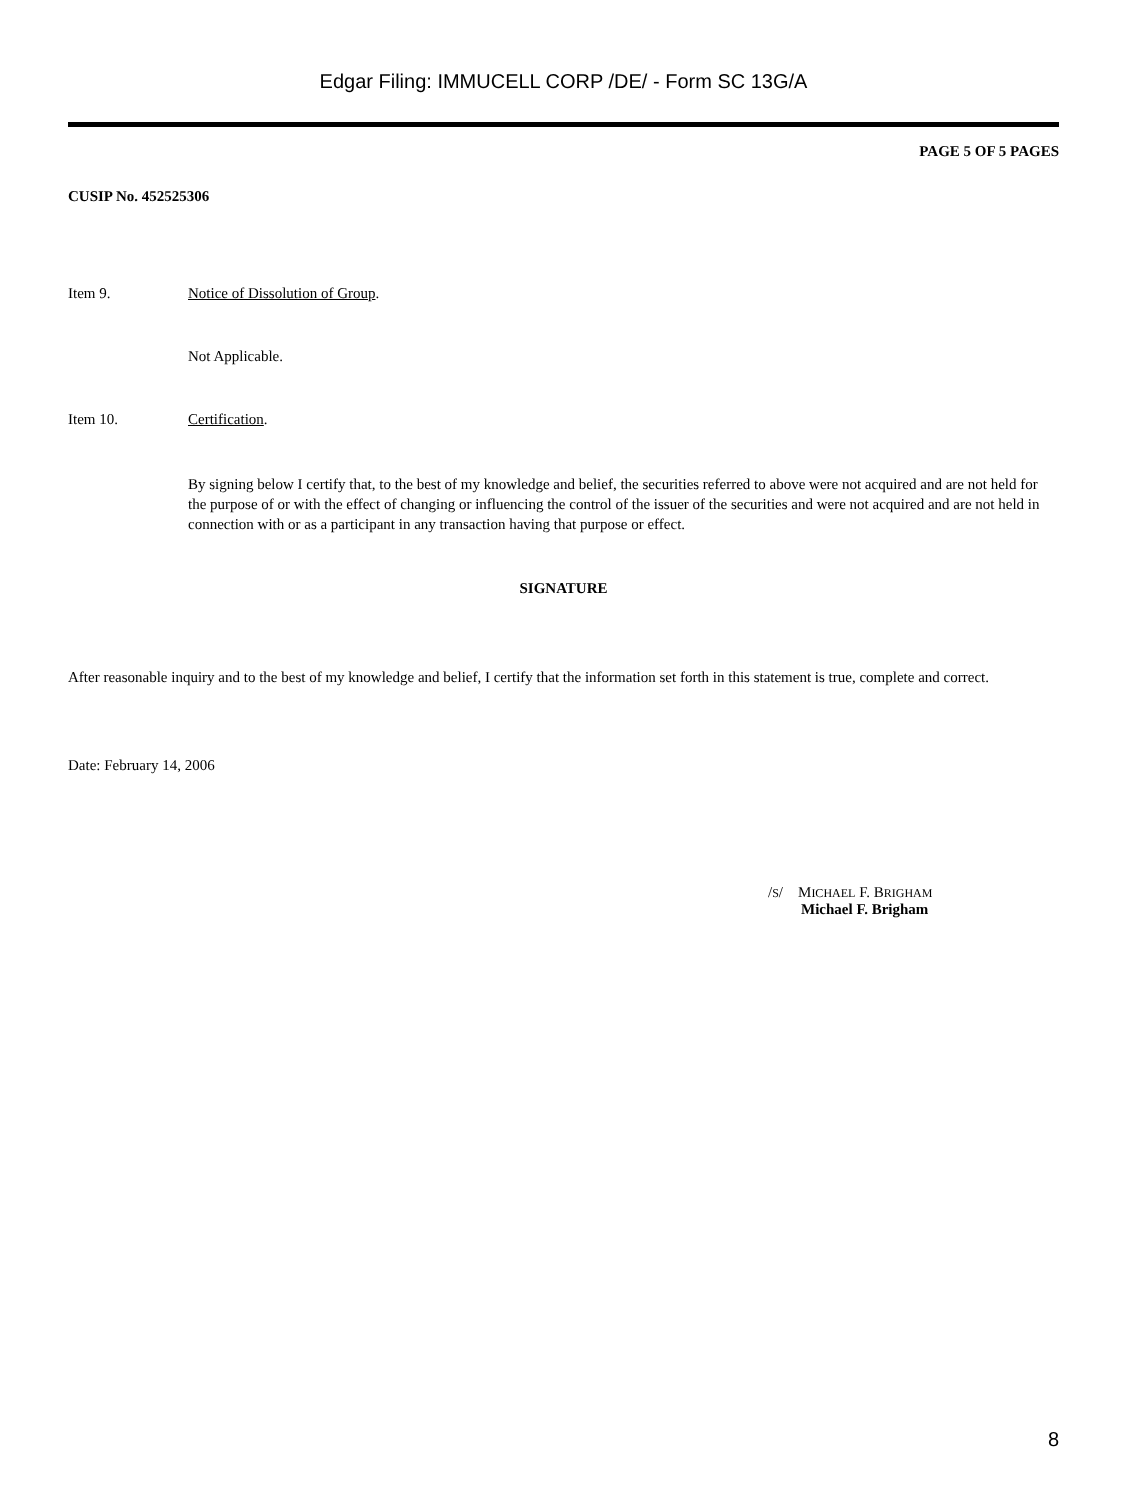Edgar Filing: IMMUCELL CORP /DE/ - Form SC 13G/A
PAGE 5 OF 5 PAGES
CUSIP No. 452525306
Item 9. Notice of Dissolution of Group.
Not Applicable.
Item 10. Certification.
By signing below I certify that, to the best of my knowledge and belief, the securities referred to above were not acquired and are not held for the purpose of or with the effect of changing or influencing the control of the issuer of the securities and were not acquired and are not held in connection with or as a participant in any transaction having that purpose or effect.
SIGNATURE
After reasonable inquiry and to the best of my knowledge and belief, I certify that the information set forth in this statement is true, complete and correct.
Date: February 14, 2006
/S/ MICHAEL F. BRIGHAM
Michael F. Brigham
8